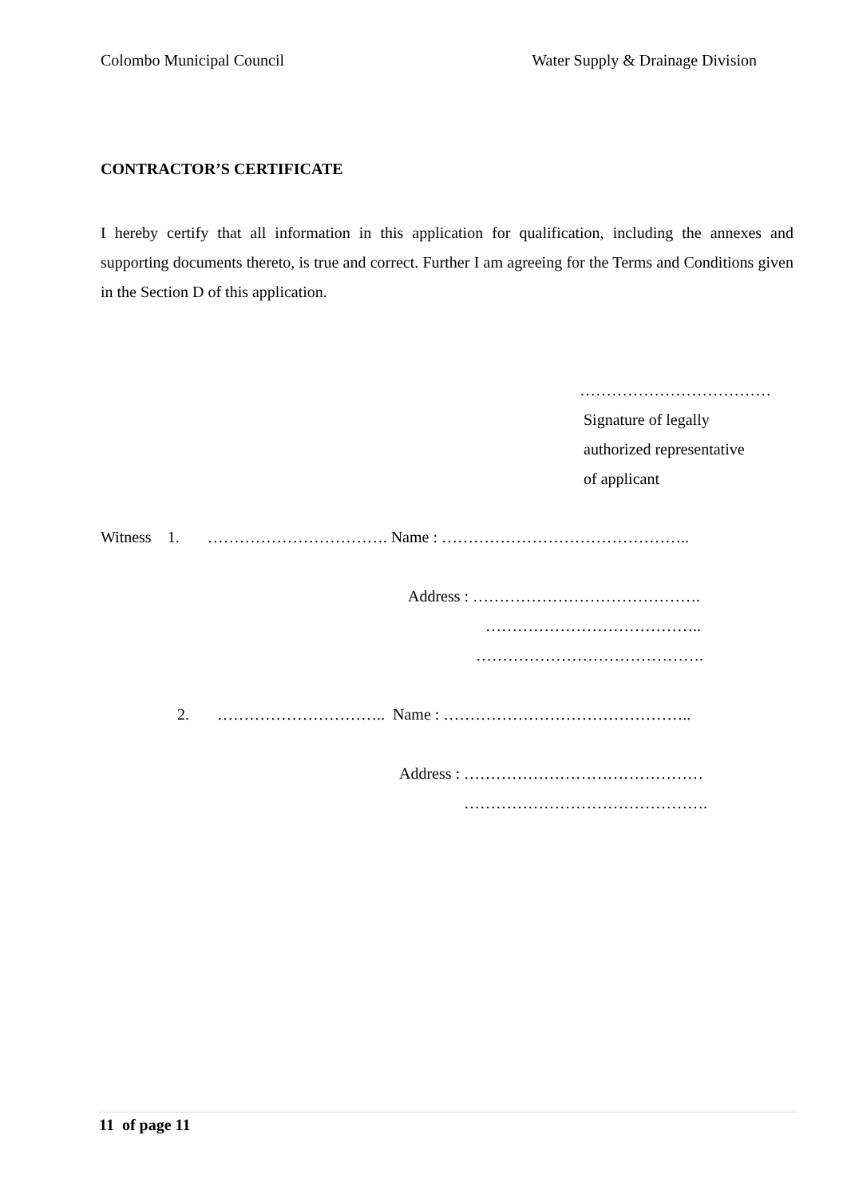Colombo Municipal Council Water Supply & Drainage Division
CONTRACTOR’S CERTIFICATE
I hereby certify that all information in this application for qualification, including the annexes and supporting documents thereto, is true and correct. Further I am agreeing for the Terms and Conditions given in the Section D of this application.
………………………………
Signature of legally
authorized representative
of applicant
Witness 1. ……………………………. Name : ………………………………………..
Address : …………………………………….
…………………………………..
…………………………………….
2. ………………………….. Name : ………………………………………..
Address : ………………………………………
……………………………………….
11 of page 11